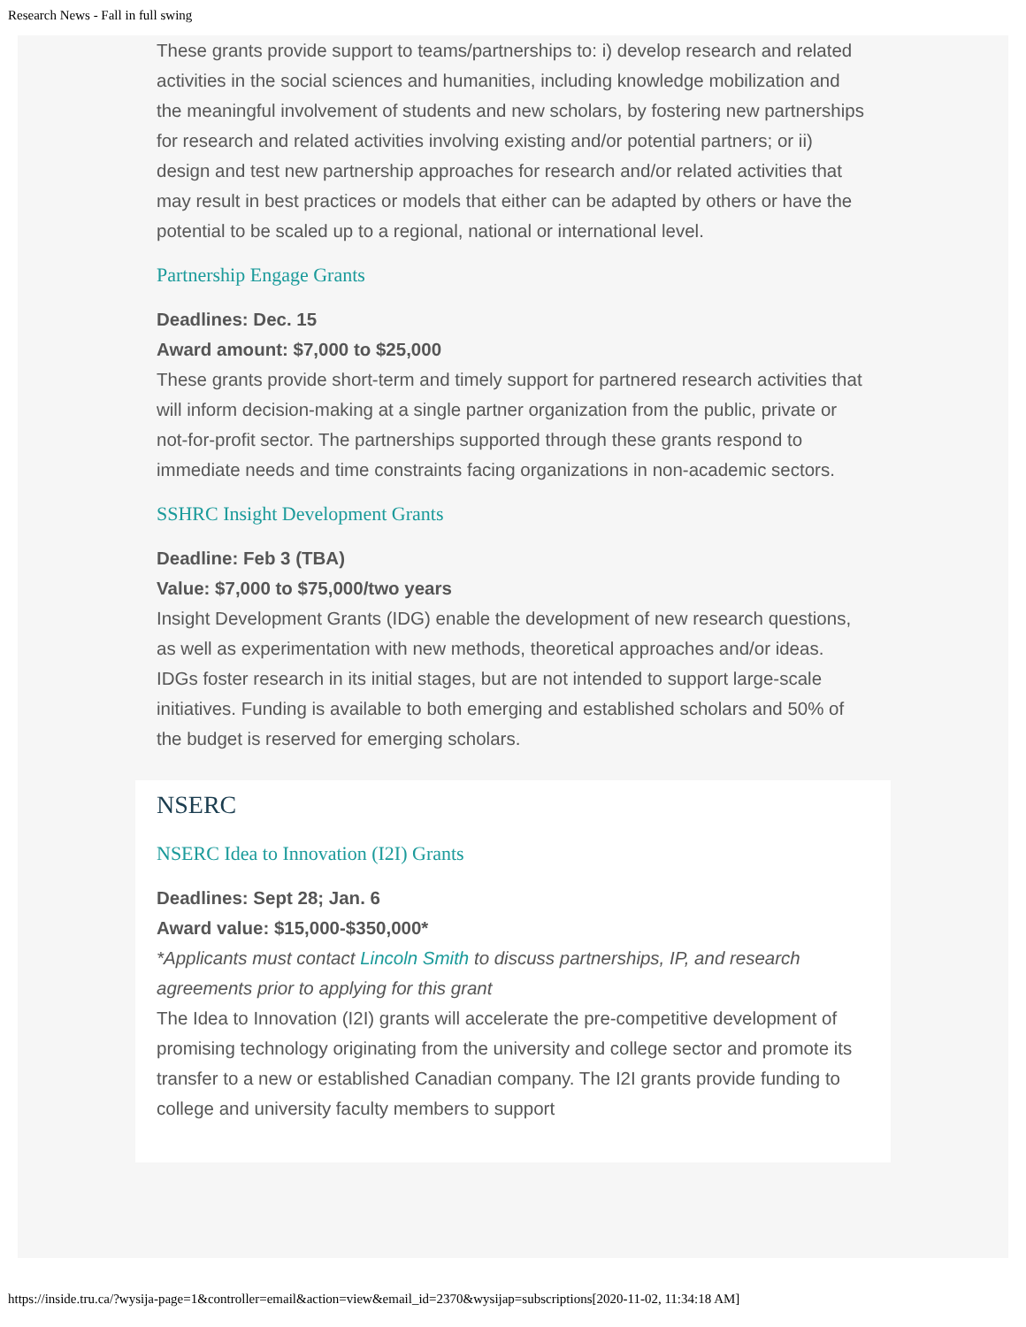Research News - Fall in full swing
These grants provide support to teams/partnerships to: i) develop research and related activities in the social sciences and humanities, including knowledge mobilization and the meaningful involvement of students and new scholars, by fostering new partnerships for research and related activities involving existing and/or potential partners; or ii) design and test new partnership approaches for research and/or related activities that may result in best practices or models that either can be adapted by others or have the potential to be scaled up to a regional, national or international level.
Partnership Engage Grants
Deadlines: Dec. 15
Award amount: $7,000 to $25,000
These grants provide short-term and timely support for partnered research activities that will inform decision-making at a single partner organization from the public, private or not-for-profit sector. The partnerships supported through these grants respond to immediate needs and time constraints facing organizations in non-academic sectors.
SSHRC Insight Development Grants
Deadline: Feb 3 (TBA)
Value: $7,000 to $75,000/two years
Insight Development Grants (IDG) enable the development of new research questions, as well as experimentation with new methods, theoretical approaches and/or ideas. IDGs foster research in its initial stages, but are not intended to support large-scale initiatives. Funding is available to both emerging and established scholars and 50% of the budget is reserved for emerging scholars.
NSERC
NSERC Idea to Innovation (I2I) Grants
Deadlines: Sept 28; Jan. 6
Award value: $15,000-$350,000*
*Applicants must contact Lincoln Smith to discuss partnerships, IP, and research agreements prior to applying for this grant
The Idea to Innovation (I2I) grants will accelerate the pre-competitive development of promising technology originating from the university and college sector and promote its transfer to a new or established Canadian company. The I2I grants provide funding to college and university faculty members to support
https://inside.tru.ca/?wysija-page=1&controller=email&action=view&email_id=2370&wysijap=subscriptions[2020-11-02, 11:34:18 AM]